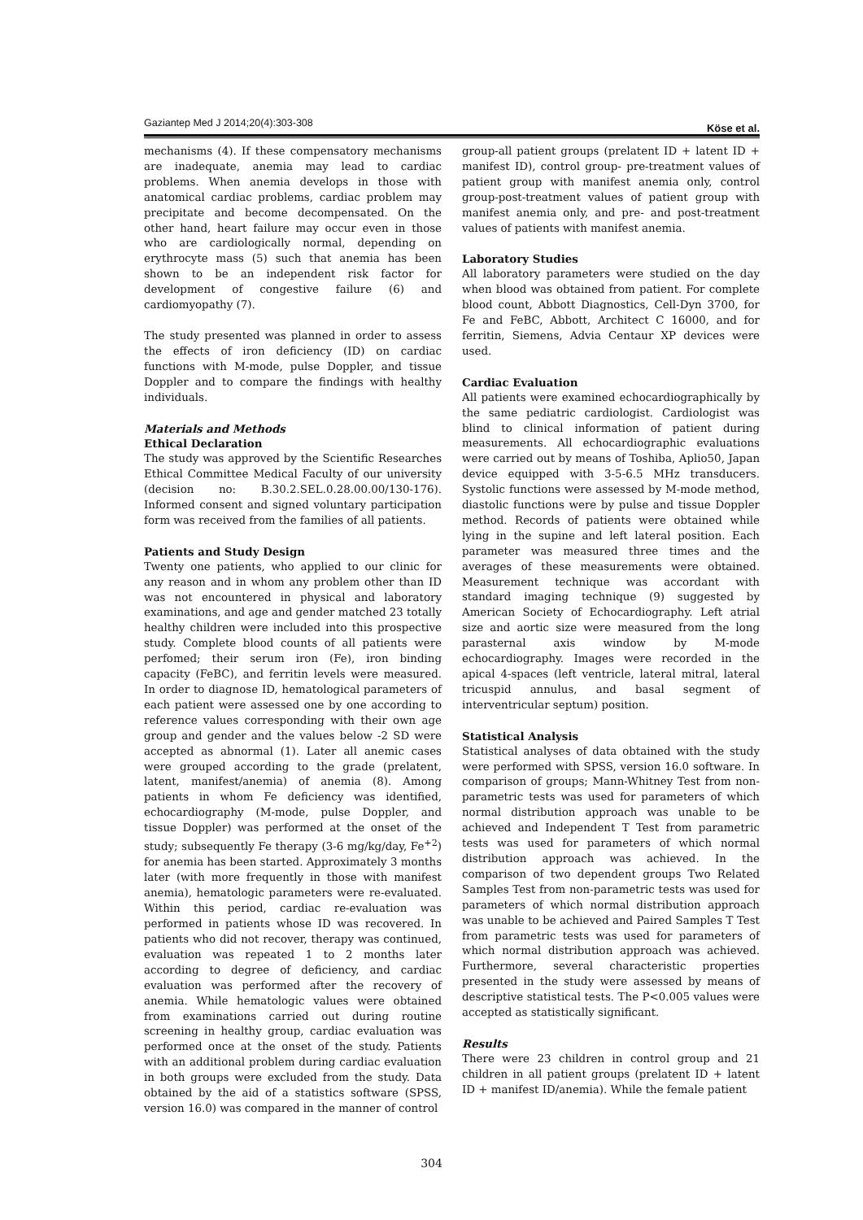Gaziantep Med J 2014;20(4):303-308 Köse et al.
mechanisms (4). If these compensatory mechanisms are inadequate, anemia may lead to cardiac problems. When anemia develops in those with anatomical cardiac problems, cardiac problem may precipitate and become decompensated. On the other hand, heart failure may occur even in those who are cardiologically normal, depending on erythrocyte mass (5) such that anemia has been shown to be an independent risk factor for development of congestive failure (6) and cardiomyopathy (7).
The study presented was planned in order to assess the effects of iron deficiency (ID) on cardiac functions with M-mode, pulse Doppler, and tissue Doppler and to compare the findings with healthy individuals.
Materials and Methods
Ethical Declaration
The study was approved by the Scientific Researches Ethical Committee Medical Faculty of our university (decision no: B.30.2.SEL.0.28.00.00/130-176). Informed consent and signed voluntary participation form was received from the families of all patients.
Patients and Study Design
Twenty one patients, who applied to our clinic for any reason and in whom any problem other than ID was not encountered in physical and laboratory examinations, and age and gender matched 23 totally healthy children were included into this prospective study. Complete blood counts of all patients were perfomed; their serum iron (Fe), iron binding capacity (FeBC), and ferritin levels were measured. In order to diagnose ID, hematological parameters of each patient were assessed one by one according to reference values corresponding with their own age group and gender and the values below -2 SD were accepted as abnormal (1). Later all anemic cases were grouped according to the grade (prelatent, latent, manifest/anemia) of anemia (8). Among patients in whom Fe deficiency was identified, echocardiography (M-mode, pulse Doppler, and tissue Doppler) was performed at the onset of the study; subsequently Fe therapy (3-6 mg/kg/day, Fe<sup>+2</sup>) for anemia has been started. Approximately 3 months later (with more frequently in those with manifest anemia), hematologic parameters were re-evaluated. Within this period, cardiac re-evaluation was performed in patients whose ID was recovered. In patients who did not recover, therapy was continued, evaluation was repeated 1 to 2 months later according to degree of deficiency, and cardiac evaluation was performed after the recovery of anemia. While hematologic values were obtained from examinations carried out during routine screening in healthy group, cardiac evaluation was performed once at the onset of the study. Patients with an additional problem during cardiac evaluation in both groups were excluded from the study. Data obtained by the aid of a statistics software (SPSS, version 16.0) was compared in the manner of control
group-all patient groups (prelatent ID + latent ID + manifest ID), control group- pre-treatment values of patient group with manifest anemia only, control group-post-treatment values of patient group with manifest anemia only, and pre- and post-treatment values of patients with manifest anemia.
Laboratory Studies
All laboratory parameters were studied on the day when blood was obtained from patient. For complete blood count, Abbott Diagnostics, Cell-Dyn 3700, for Fe and FeBC, Abbott, Architect C 16000, and for ferritin, Siemens, Advia Centaur XP devices were used.
Cardiac Evaluation
All patients were examined echocardiographically by the same pediatric cardiologist. Cardiologist was blind to clinical information of patient during measurements. All echocardiographic evaluations were carried out by means of Toshiba, Aplio50, Japan device equipped with 3-5-6.5 MHz transducers. Systolic functions were assessed by M-mode method, diastolic functions were by pulse and tissue Doppler method. Records of patients were obtained while lying in the supine and left lateral position. Each parameter was measured three times and the averages of these measurements were obtained. Measurement technique was accordant with standard imaging technique (9) suggested by American Society of Echocardiography. Left atrial size and aortic size were measured from the long parasternal axis window by M-mode echocardiography. Images were recorded in the apical 4-spaces (left ventricle, lateral mitral, lateral tricuspid annulus, and basal segment of interventricular septum) position.
Statistical Analysis
Statistical analyses of data obtained with the study were performed with SPSS, version 16.0 software. In comparison of groups; Mann-Whitney Test from non-parametric tests was used for parameters of which normal distribution approach was unable to be achieved and Independent T Test from parametric tests was used for parameters of which normal distribution approach was achieved. In the comparison of two dependent groups Two Related Samples Test from non-parametric tests was used for parameters of which normal distribution approach was unable to be achieved and Paired Samples T Test from parametric tests was used for parameters of which normal distribution approach was achieved. Furthermore, several characteristic properties presented in the study were assessed by means of descriptive statistical tests. The P<0.005 values were accepted as statistically significant.
Results
There were 23 children in control group and 21 children in all patient groups (prelatent ID + latent ID + manifest ID/anemia). While the female patient
304